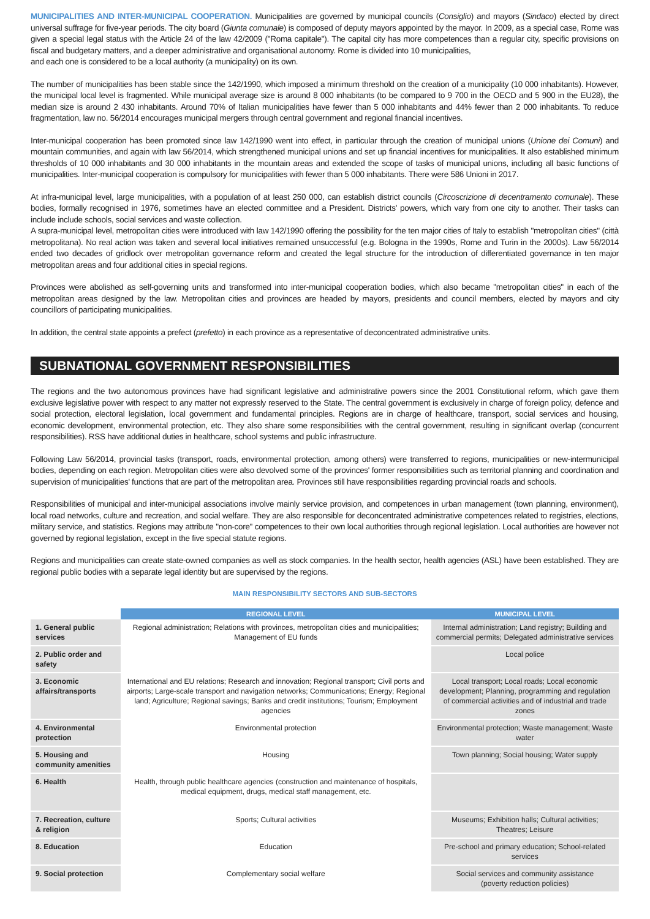MUNICIPALITIES AND INTER-MUNICIPAL COOPERATION. Municipalities are governed by municipal councils (Consiglio) and mayors (Sindaco) elected by direct universal suffrage for five-year periods. The city board (Giunta comunale) is composed of deputy mayors appointed by the mayor. In 2009, as a special case, Rome was given a special legal status with the Article 24 of the law 42/2009 ("Roma capitale"). The capital city has more competences than a regular city, specific provisions on fiscal and budgetary matters, and a deeper administrative and organisational autonomy. Rome is divided into 10 municipalities,
and each one is considered to be a local authority (a municipality) on its own.
The number of municipalities has been stable since the 142/1990, which imposed a minimum threshold on the creation of a municipality (10 000 inhabitants). However, the municipal local level is fragmented. While municipal average size is around 8 000 inhabitants (to be compared to 9 700 in the OECD and 5 900 in the EU28), the median size is around 2 430 inhabitants. Around 70% of Italian municipalities have fewer than 5 000 inhabitants and 44% fewer than 2 000 inhabitants. To reduce fragmentation, law no. 56/2014 encourages municipal mergers through central government and regional financial incentives.
Inter-municipal cooperation has been promoted since law 142/1990 went into effect, in particular through the creation of municipal unions (Unione dei Comuni) and mountain communities, and again with law 56/2014, which strengthened municipal unions and set up financial incentives for municipalities. It also established minimum thresholds of 10 000 inhabitants and 30 000 inhabitants in the mountain areas and extended the scope of tasks of municipal unions, including all basic functions of municipalities. Inter-municipal cooperation is compulsory for municipalities with fewer than 5 000 inhabitants. There were 586 Unioni in 2017.
At infra-municipal level, large municipalities, with a population of at least 250 000, can establish district councils (Circoscrizione di decentramento comunale). These bodies, formally recognised in 1976, sometimes have an elected committee and a President. Districts' powers, which vary from one city to another. Their tasks can include include schools, social services and waste collection.
A supra-municipal level, metropolitan cities were introduced with law 142/1990 offering the possibility for the ten major cities of Italy to establish "metropolitan cities" (città metropolitana). No real action was taken and several local initiatives remained unsuccessful (e.g. Bologna in the 1990s, Rome and Turin in the 2000s). Law 56/2014 ended two decades of gridlock over metropolitan governance reform and created the legal structure for the introduction of differentiated governance in ten major metropolitan areas and four additional cities in special regions.
Provinces were abolished as self-governing units and transformed into inter-municipal cooperation bodies, which also became "metropolitan cities" in each of the metropolitan areas designed by the law. Metropolitan cities and provinces are headed by mayors, presidents and council members, elected by mayors and city councillors of participating municipalities.
In addition, the central state appoints a prefect (prefetto) in each province as a representative of deconcentrated administrative units.
SUBNATIONAL GOVERNMENT RESPONSIBILITIES
The regions and the two autonomous provinces have had significant legislative and administrative powers since the 2001 Constitutional reform, which gave them exclusive legislative power with respect to any matter not expressly reserved to the State. The central government is exclusively in charge of foreign policy, defence and social protection, electoral legislation, local government and fundamental principles. Regions are in charge of healthcare, transport, social services and housing, economic development, environmental protection, etc. They also share some responsibilities with the central government, resulting in significant overlap (concurrent responsibilities). RSS have additional duties in healthcare, school systems and public infrastructure.
Following Law 56/2014, provincial tasks (transport, roads, environmental protection, among others) were transferred to regions, municipalities or new-intermunicipal bodies, depending on each region. Metropolitan cities were also devolved some of the provinces' former responsibilities such as territorial planning and coordination and supervision of municipalities' functions that are part of the metropolitan area. Provinces still have responsibilities regarding provincial roads and schools.
Responsibilities of municipal and inter-municipal associations involve mainly service provision, and competences in urban management (town planning, environment), local road networks, culture and recreation, and social welfare. They are also responsible for deconcentrated administrative competences related to registries, elections, military service, and statistics. Regions may attribute "non-core" competences to their own local authorities through regional legislation. Local authorities are however not governed by regional legislation, except in the five special statute regions.
Regions and municipalities can create state-owned companies as well as stock companies. In the health sector, health agencies (ASL) have been established. They are regional public bodies with a separate legal identity but are supervised by the regions.
MAIN RESPONSIBILITY SECTORS AND SUB-SECTORS
| | REGIONAL LEVEL | MUNICIPAL LEVEL |
| --- | --- | --- |
| 1. General public services | Regional administration; Relations with provinces, metropolitan cities and municipalities; Management of EU funds | Internal administration; Land registry; Building and commercial permits; Delegated administrative services |
| 2. Public order and safety | | Local police |
| 3. Economic affairs/transports | International and EU relations; Research and innovation; Regional transport; Civil ports and airports; Large-scale transport and navigation networks; Communications; Energy; Regional land; Agriculture; Regional savings; Banks and credit institutions; Tourism; Employment agencies | Local transport; Local roads; Local economic development; Planning, programming and regulation of commercial activities and of industrial and trade zones |
| 4. Environmental protection | Environmental protection | Environmental protection; Waste management; Waste water |
| 5. Housing and community amenities | Housing | Town planning; Social housing; Water supply |
| 6. Health | Health, through public healthcare agencies (construction and maintenance of hospitals, medical equipment, drugs, medical staff management, etc. | |
| 7. Recreation, culture & religion | Sports; Cultural activities | Museums; Exhibition halls; Cultural activities; Theatres; Leisure |
| 8. Education | Education | Pre-school and primary education; School-related services |
| 9. Social protection | Complementary social welfare | Social services and community assistance (poverty reduction policies) |